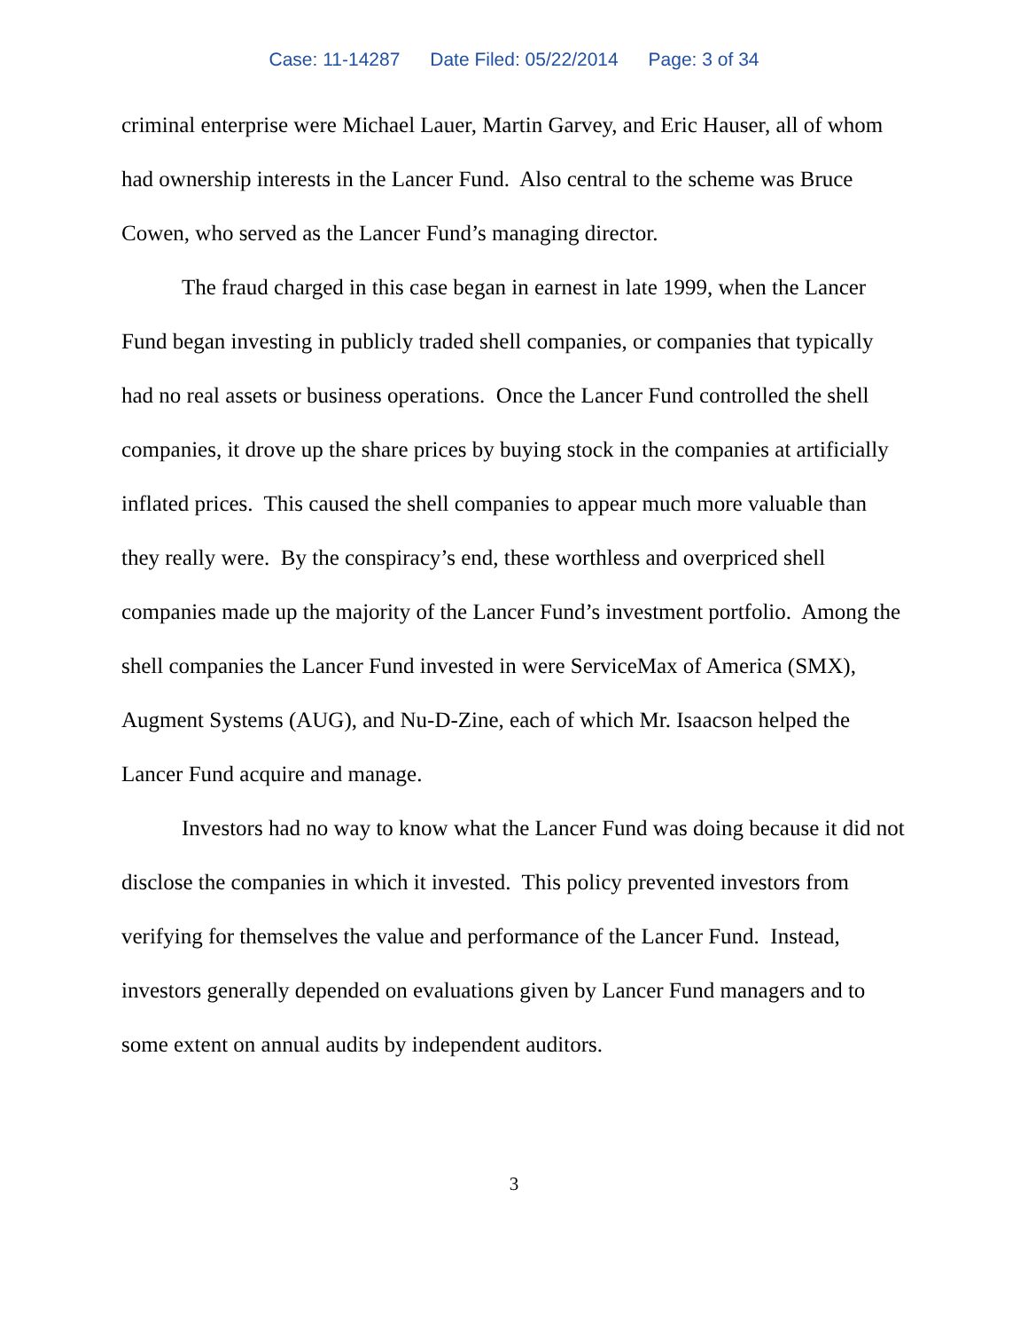Case: 11-14287 Date Filed: 05/22/2014 Page: 3 of 34
criminal enterprise were Michael Lauer, Martin Garvey, and Eric Hauser, all of whom had ownership interests in the Lancer Fund. Also central to the scheme was Bruce Cowen, who served as the Lancer Fund’s managing director.
The fraud charged in this case began in earnest in late 1999, when the Lancer Fund began investing in publicly traded shell companies, or companies that typically had no real assets or business operations. Once the Lancer Fund controlled the shell companies, it drove up the share prices by buying stock in the companies at artificially inflated prices. This caused the shell companies to appear much more valuable than they really were. By the conspiracy’s end, these worthless and overpriced shell companies made up the majority of the Lancer Fund’s investment portfolio. Among the shell companies the Lancer Fund invested in were ServiceMax of America (SMX), Augment Systems (AUG), and Nu-D-Zine, each of which Mr. Isaacson helped the Lancer Fund acquire and manage.
Investors had no way to know what the Lancer Fund was doing because it did not disclose the companies in which it invested. This policy prevented investors from verifying for themselves the value and performance of the Lancer Fund. Instead, investors generally depended on evaluations given by Lancer Fund managers and to some extent on annual audits by independent auditors.
3